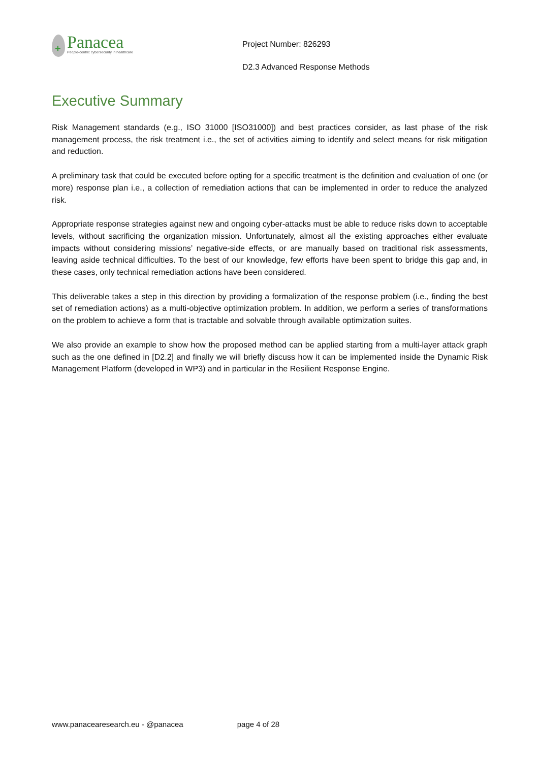+
Panacea
People-centric cybersecurity in healthcare
Project Number: 826293
D2.3 Advanced Response Methods
Executive Summary
Risk Management standards (e.g., ISO 31000 [ISO31000]) and best practices consider, as last phase of the risk management process, the risk treatment i.e., the set of activities aiming to identify and select means for risk mitigation and reduction.
A preliminary task that could be executed before opting for a specific treatment is the definition and evaluation of one (or more) response plan i.e., a collection of remediation actions that can be implemented in order to reduce the analyzed risk.
Appropriate response strategies against new and ongoing cyber-attacks must be able to reduce risks down to acceptable levels, without sacrificing the organization mission. Unfortunately, almost all the existing approaches either evaluate impacts without considering missions’ negative-side effects, or are manually based on traditional risk assessments, leaving aside technical difficulties. To the best of our knowledge, few efforts have been spent to bridge this gap and, in these cases, only technical remediation actions have been considered.
This deliverable takes a step in this direction by providing a formalization of the response problem (i.e., finding the best set of remediation actions) as a multi-objective optimization problem. In addition, we perform a series of transformations on the problem to achieve a form that is tractable and solvable through available optimization suites.
We also provide an example to show how the proposed method can be applied starting from a multi-layer attack graph such as the one defined in [D2.2] and finally we will briefly discuss how it can be implemented inside the Dynamic Risk Management Platform (developed in WP3) and in particular in the Resilient Response Engine.
www.panacearesearch.eu - @panacea page 4 of 28